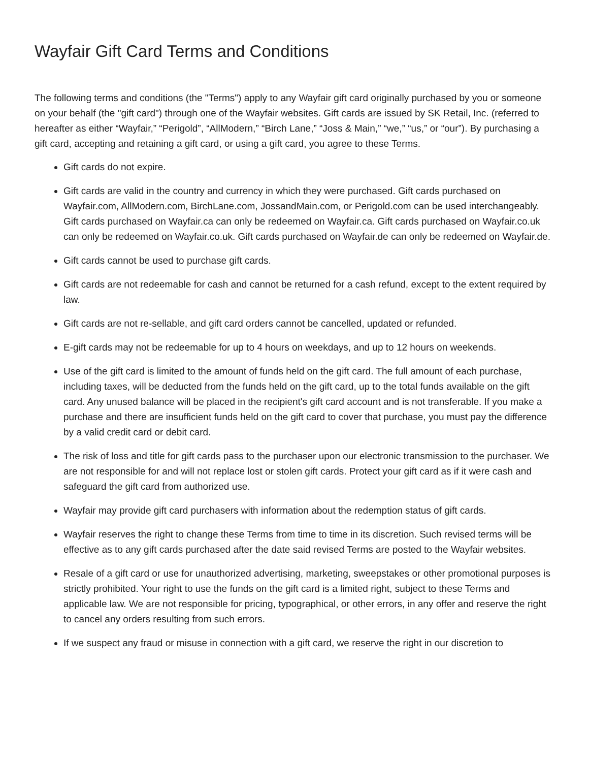Wayfair Gift Card Terms and Conditions
The following terms and conditions (the "Terms") apply to any Wayfair gift card originally purchased by you or someone on your behalf (the "gift card") through one of the Wayfair websites. Gift cards are issued by SK Retail, Inc. (referred to hereafter as either “Wayfair,” “Perigold”, “AllModern,” “Birch Lane,” “Joss & Main,” “we,” “us,” or “our”). By purchasing a gift card, accepting and retaining a gift card, or using a gift card, you agree to these Terms.
Gift cards do not expire.
Gift cards are valid in the country and currency in which they were purchased. Gift cards purchased on Wayfair.com, AllModern.com, BirchLane.com, JossandMain.com, or Perigold.com can be used interchangeably. Gift cards purchased on Wayfair.ca can only be redeemed on Wayfair.ca. Gift cards purchased on Wayfair.co.uk can only be redeemed on Wayfair.co.uk. Gift cards purchased on Wayfair.de can only be redeemed on Wayfair.de.
Gift cards cannot be used to purchase gift cards.
Gift cards are not redeemable for cash and cannot be returned for a cash refund, except to the extent required by law.
Gift cards are not re-sellable, and gift card orders cannot be cancelled, updated or refunded.
E-gift cards may not be redeemable for up to 4 hours on weekdays, and up to 12 hours on weekends.
Use of the gift card is limited to the amount of funds held on the gift card. The full amount of each purchase, including taxes, will be deducted from the funds held on the gift card, up to the total funds available on the gift card. Any unused balance will be placed in the recipient's gift card account and is not transferable. If you make a purchase and there are insufficient funds held on the gift card to cover that purchase, you must pay the difference by a valid credit card or debit card.
The risk of loss and title for gift cards pass to the purchaser upon our electronic transmission to the purchaser. We are not responsible for and will not replace lost or stolen gift cards. Protect your gift card as if it were cash and safeguard the gift card from authorized use.
Wayfair may provide gift card purchasers with information about the redemption status of gift cards.
Wayfair reserves the right to change these Terms from time to time in its discretion. Such revised terms will be effective as to any gift cards purchased after the date said revised Terms are posted to the Wayfair websites.
Resale of a gift card or use for unauthorized advertising, marketing, sweepstakes or other promotional purposes is strictly prohibited. Your right to use the funds on the gift card is a limited right, subject to these Terms and applicable law. We are not responsible for pricing, typographical, or other errors, in any offer and reserve the right to cancel any orders resulting from such errors.
If we suspect any fraud or misuse in connection with a gift card, we reserve the right in our discretion to